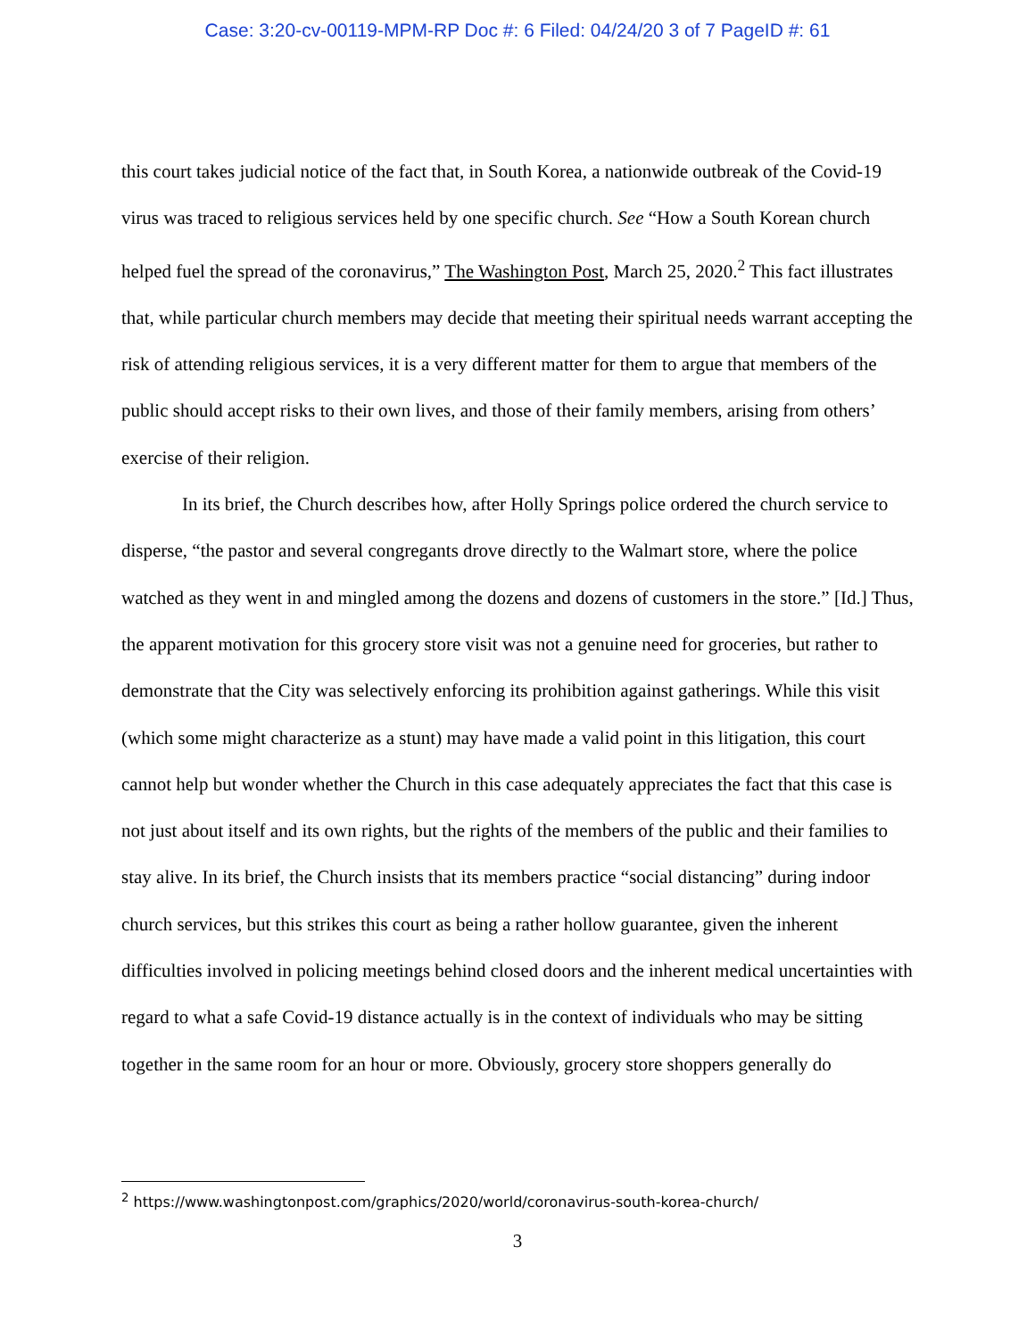Case: 3:20-cv-00119-MPM-RP Doc #: 6 Filed: 04/24/20 3 of 7 PageID #: 61
this court takes judicial notice of the fact that, in South Korea, a nationwide outbreak of the Covid-19 virus was traced to religious services held by one specific church. See “How a South Korean church helped fuel the spread of the coronavirus,” The Washington Post, March 25, 2020.<sup>2</sup> This fact illustrates that, while particular church members may decide that meeting their spiritual needs warrant accepting the risk of attending religious services, it is a very different matter for them to argue that members of the public should accept risks to their own lives, and those of their family members, arising from others’ exercise of their religion.
In its brief, the Church describes how, after Holly Springs police ordered the church service to disperse, “the pastor and several congregants drove directly to the Walmart store, where the police watched as they went in and mingled among the dozens and dozens of customers in the store.” [Id.] Thus, the apparent motivation for this grocery store visit was not a genuine need for groceries, but rather to demonstrate that the City was selectively enforcing its prohibition against gatherings. While this visit (which some might characterize as a stunt) may have made a valid point in this litigation, this court cannot help but wonder whether the Church in this case adequately appreciates the fact that this case is not just about itself and its own rights, but the rights of the members of the public and their families to stay alive. In its brief, the Church insists that its members practice “social distancing” during indoor church services, but this strikes this court as being a rather hollow guarantee, given the inherent difficulties involved in policing meetings behind closed doors and the inherent medical uncertainties with regard to what a safe Covid-19 distance actually is in the context of individuals who may be sitting together in the same room for an hour or more. Obviously, grocery store shoppers generally do
<sup>2</sup> https://www.washingtonpost.com/graphics/2020/world/coronavirus-south-korea-church/
3